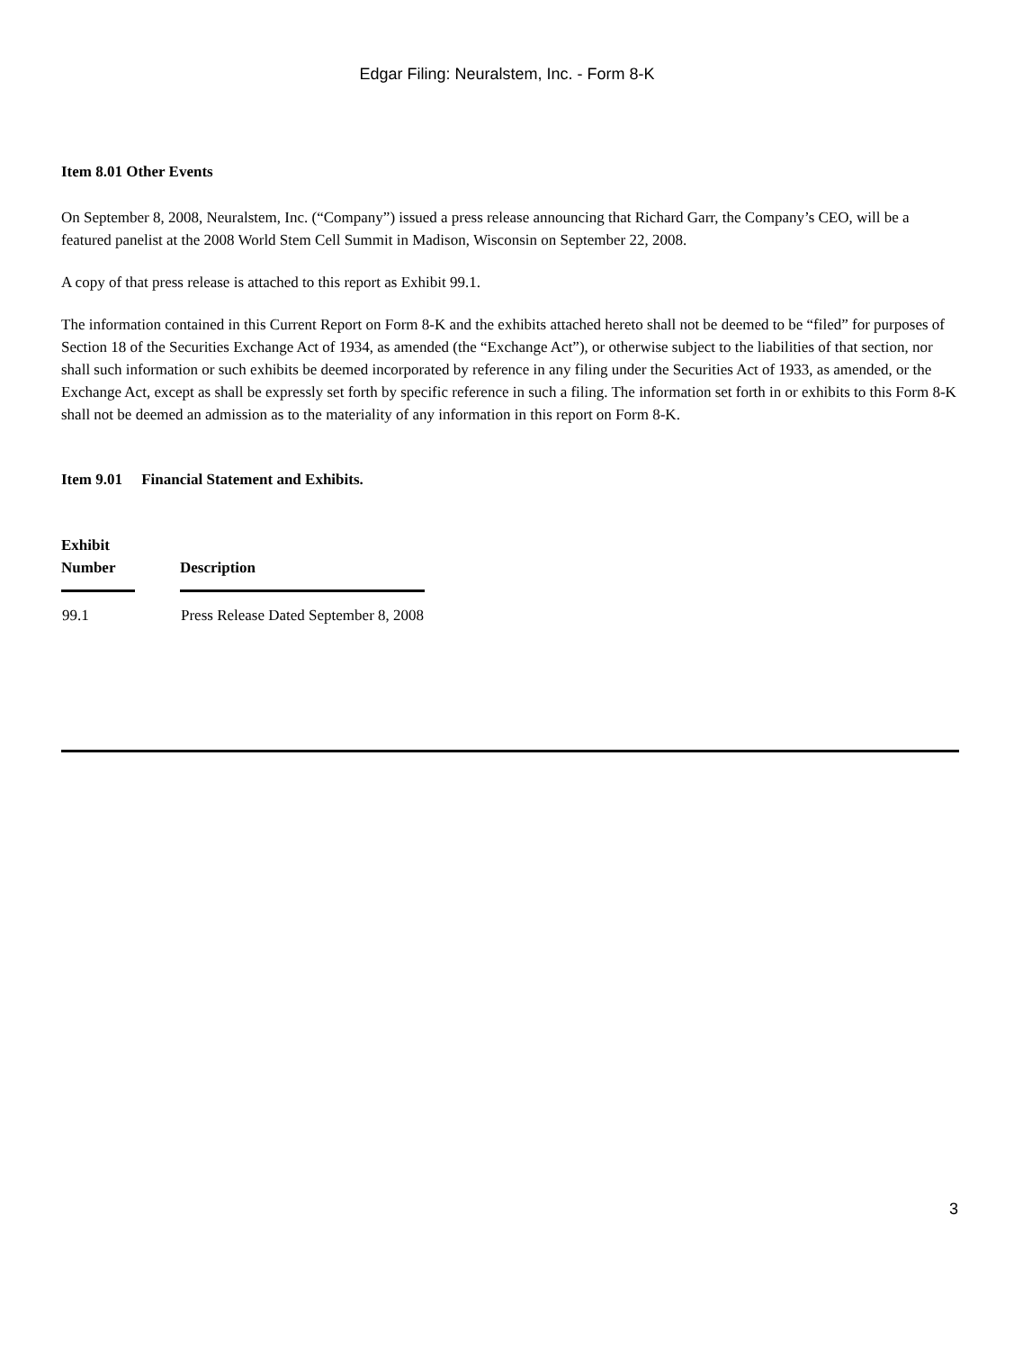Edgar Filing: Neuralstem, Inc. - Form 8-K
Item 8.01 Other Events
On September 8, 2008, Neuralstem, Inc. (“Company”) issued a press release announcing that Richard Garr, the Company’s CEO, will be a featured panelist at the 2008 World Stem Cell Summit in Madison, Wisconsin on September 22, 2008.
A copy of that press release is attached to this report as Exhibit 99.1.
The information contained in this Current Report on Form 8-K and the exhibits attached hereto shall not be deemed to be “filed” for purposes of Section 18 of the Securities Exchange Act of 1934, as amended (the “Exchange Act”), or otherwise subject to the liabilities of that section, nor shall such information or such exhibits be deemed incorporated by reference in any filing under the Securities Act of 1933, as amended, or the Exchange Act, except as shall be expressly set forth by specific reference in such a filing. The information set forth in or exhibits to this Form 8-K shall not be deemed an admission as to the materiality of any information in this report on Form 8-K.
Item 9.01 Financial Statement and Exhibits.
| Exhibit Number | | Description |
| --- | --- | --- |
| 99.1 | | Press Release Dated September 8, 2008 |
3